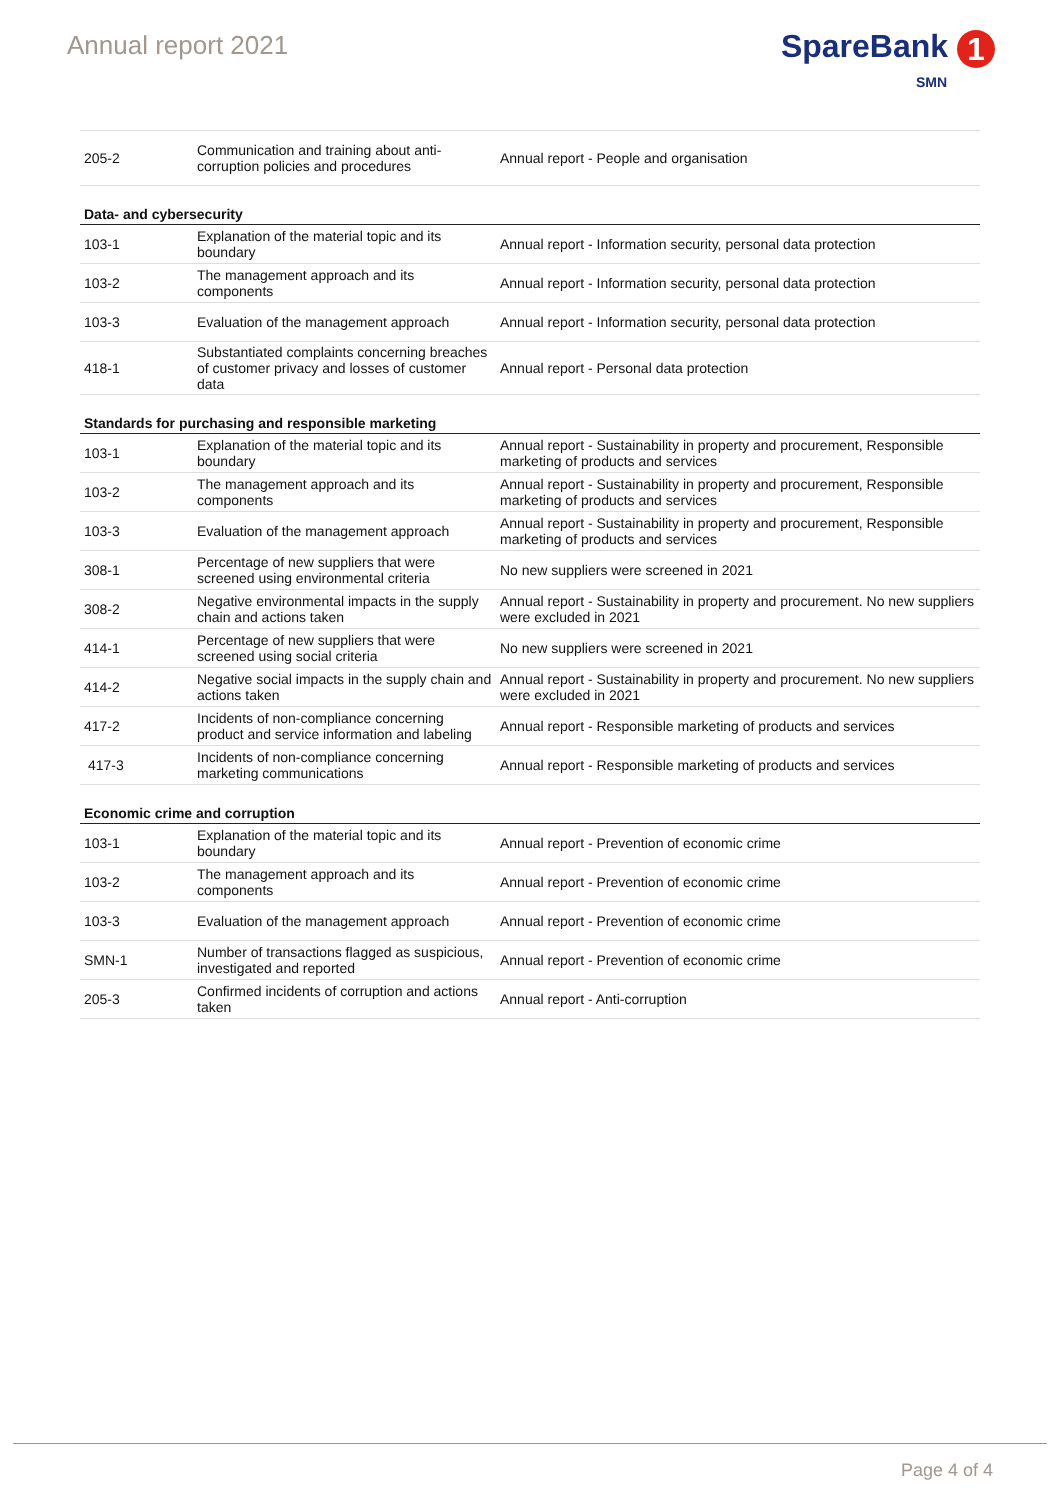Annual report 2021
SpareBank 1
SMN
| 205-2 | Communication and training about anti-corruption policies and procedures | Annual report - People and organisation |
| Data- and cybersecurity | | |
| 103-1 | Explanation of the material topic and its boundary | Annual report - Information security, personal data protection |
| 103-2 | The management approach and its components | Annual report - Information security, personal data protection |
| 103-3 | Evaluation of the management approach | Annual report - Information security, personal data protection |
| 418-1 | Substantiated complaints concerning breaches of customer privacy and losses of customer data | Annual report - Personal data protection |
| Standards for purchasing and responsible marketing | | |
| 103-1 | Explanation of the material topic and its boundary | Annual report - Sustainability in property and procurement, Responsible marketing of products and services |
| 103-2 | The management approach and its components | Annual report - Sustainability in property and procurement, Responsible marketing of products and services |
| 103-3 | Evaluation of the management approach | Annual report - Sustainability in property and procurement, Responsible marketing of products and services |
| 308-1 | Percentage of new suppliers that were screened using environmental criteria | No new suppliers were screened in 2021 |
| 308-2 | Negative environmental impacts in the supply chain and actions taken | Annual report - Sustainability in property and procurement. No new suppliers were excluded in 2021 |
| 414-1 | Percentage of new suppliers that were screened using social criteria | No new suppliers were screened in 2021 |
| 414-2 | Negative social impacts in the supply chain and actions taken | Annual report - Sustainability in property and procurement. No new suppliers were excluded in 2021 |
| 417-2 | Incidents of non-compliance concerning product and service information and labeling | Annual report - Responsible marketing of products and services |
| 417-3 | Incidents of non-compliance concerning marketing communications | Annual report - Responsible marketing of products and services |
| Economic crime and corruption | | |
| 103-1 | Explanation of the material topic and its boundary | Annual report - Prevention of economic crime |
| 103-2 | The management approach and its components | Annual report - Prevention of economic crime |
| 103-3 | Evaluation of the management approach | Annual report - Prevention of economic crime |
| SMN-1 | Number of transactions flagged as suspicious, investigated and reported | Annual report - Prevention of economic crime |
| 205-3 | Confirmed incidents of corruption and actions taken | Annual report - Anti-corruption |
Page 4 of 4